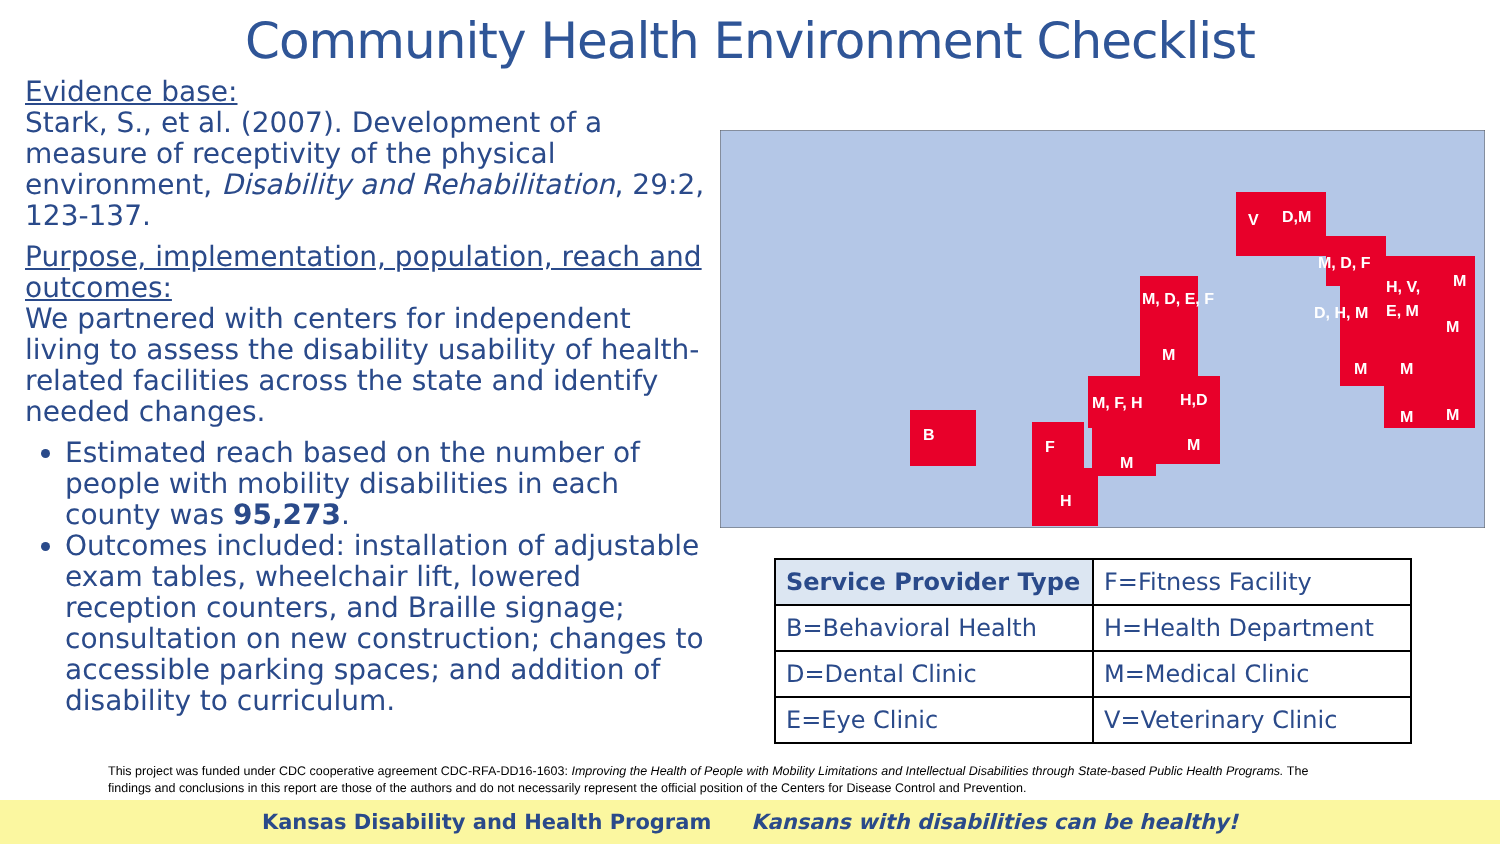Community Health Environment Checklist
Evidence base:
Stark, S., et al. (2007). Development of a measure of receptivity of the physical environment, Disability and Rehabilitation, 29:2, 123-137.
Purpose, implementation, population, reach and outcomes:
We partnered with centers for independent living to assess the disability usability of health-related facilities across the state and identify needed changes.
Estimated reach based on the number of people with mobility disabilities in each county was 95,273.
Outcomes included: installation of adjustable exam tables, wheelchair lift, lowered reception counters, and Braille signage; consultation on new construction; changes to accessible parking spaces; and addition of disability to curriculum.
B
F
H
M, F, H
M
H,D
M
M, D, E, F
M
V
D,M
M, D, F
D, H, M
H, V,
E, M
M
M
M
M
M
M
| Service Provider Type | F=Fitness Facility |
| B=Behavioral Health | H=Health Department |
| D=Dental Clinic | M=Medical Clinic |
| E=Eye Clinic | V=Veterinary Clinic |
This project was funded under CDC cooperative agreement CDC-RFA-DD16-1603: Improving the Health of People with Mobility Limitations and Intellectual Disabilities through State-based Public Health Programs. The findings and conclusions in this report are those of the authors and do not necessarily represent the official position of the Centers for Disease Control and Prevention.
Kansas Disability and Health Program Kansans with disabilities can be healthy!